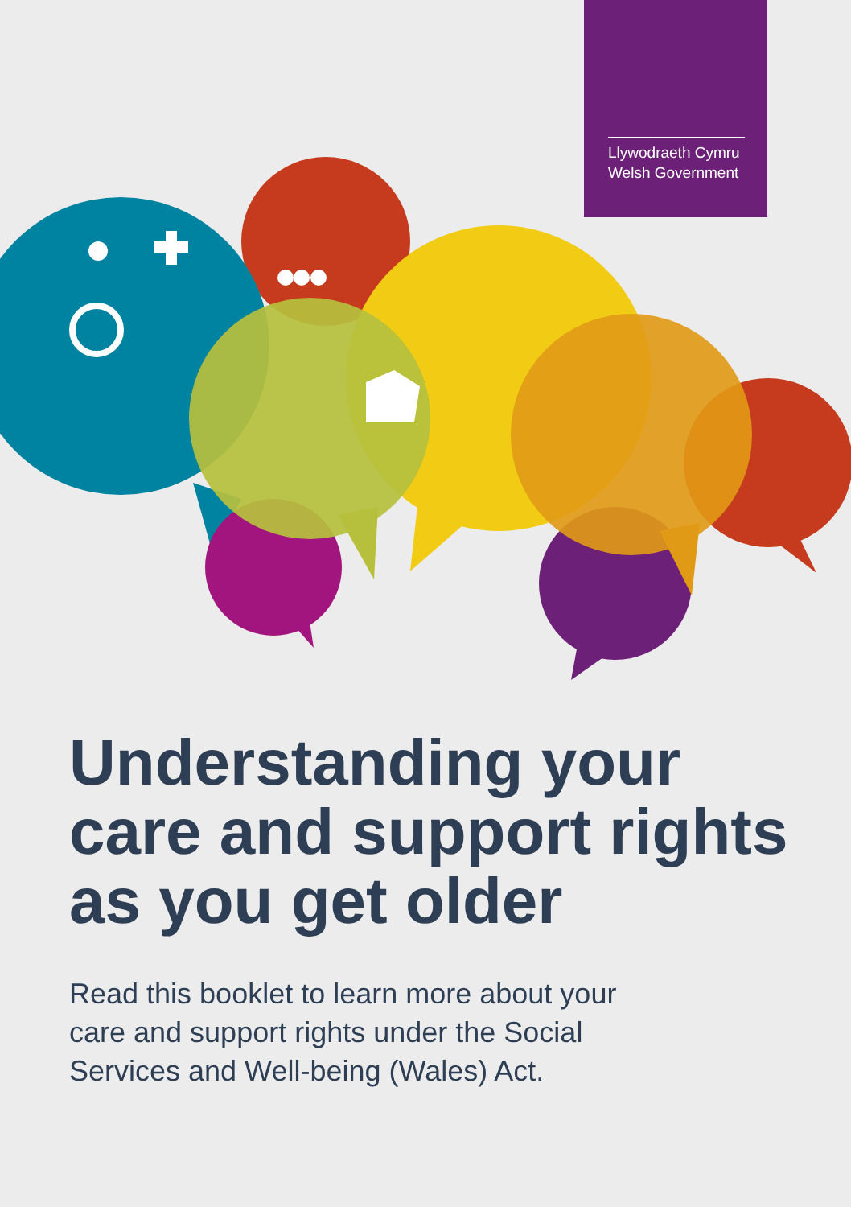Llywodraeth Cymru
Welsh Government
Understanding your care and support rights as you get older
Read this booklet to learn more about your care and support rights under the Social Services and Well-being (Wales) Act.